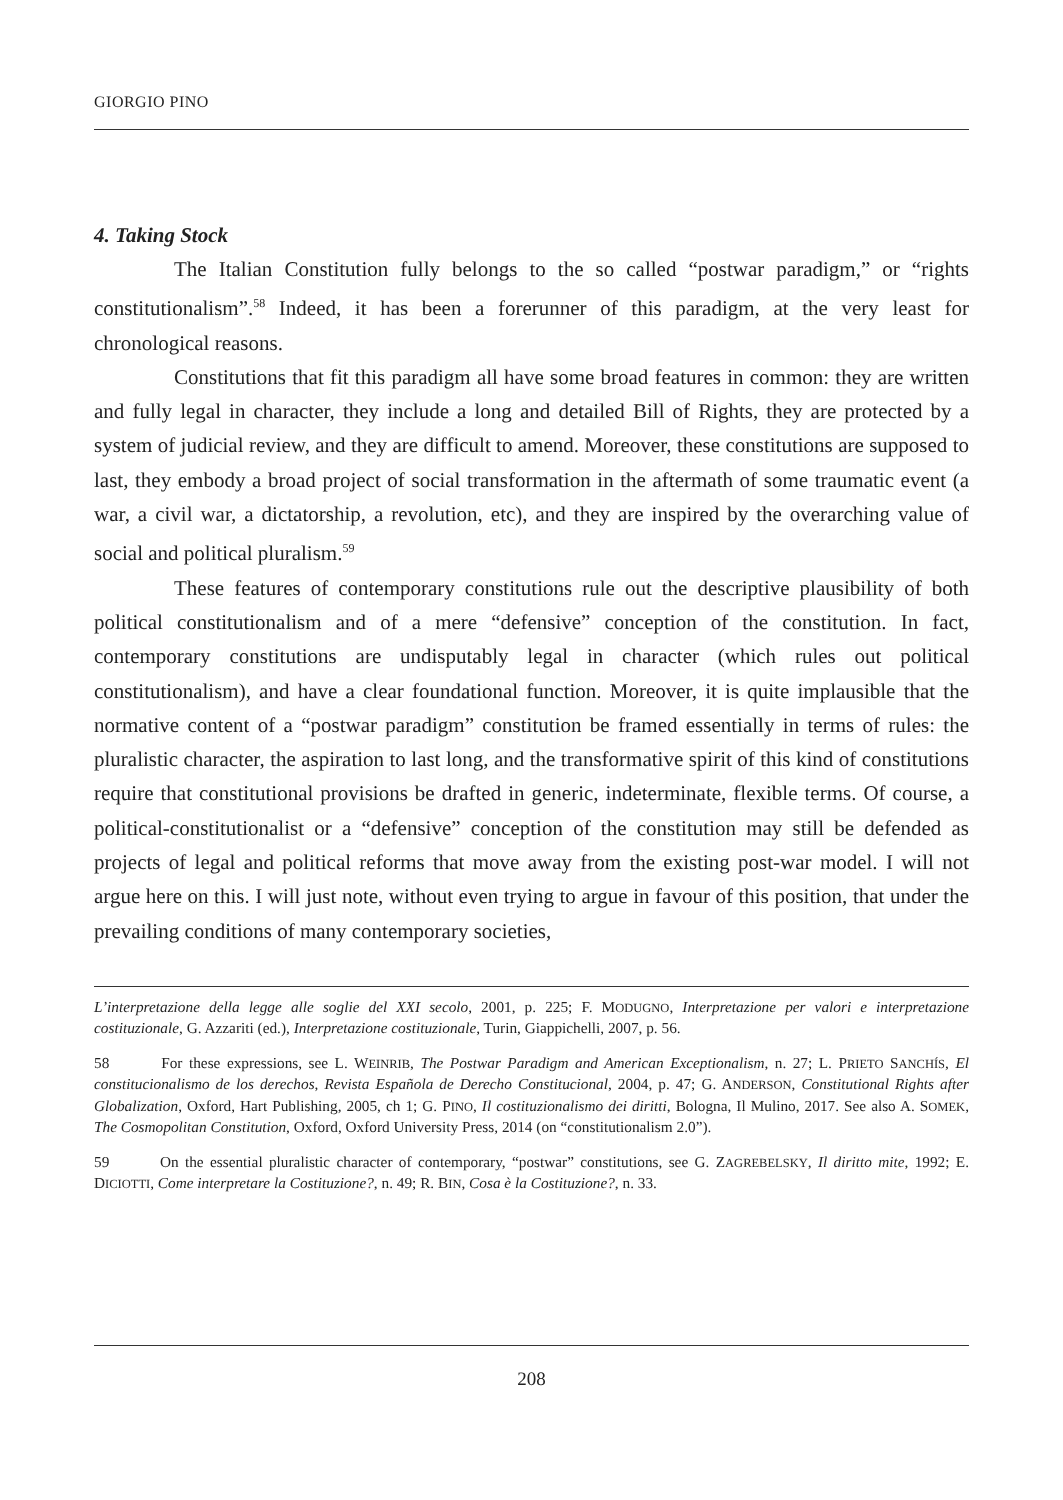GIORGIO PINO
4. Taking Stock
The Italian Constitution fully belongs to the so called “postwar paradigm,” or “rights constitutionalism”.<sup>58</sup> Indeed, it has been a forerunner of this paradigm, at the very least for chronological reasons.
Constitutions that fit this paradigm all have some broad features in common: they are written and fully legal in character, they include a long and detailed Bill of Rights, they are protected by a system of judicial review, and they are difficult to amend. Moreover, these constitutions are supposed to last, they embody a broad project of social transformation in the aftermath of some traumatic event (a war, a civil war, a dictatorship, a revolution, etc), and they are inspired by the overarching value of social and political pluralism.<sup>59</sup>
These features of contemporary constitutions rule out the descriptive plausibility of both political constitutionalism and of a mere “defensive” conception of the constitution. In fact, contemporary constitutions are undisputably legal in character (which rules out political constitutionalism), and have a clear foundational function. Moreover, it is quite implausible that the normative content of a “postwar paradigm” constitution be framed essentially in terms of rules: the pluralistic character, the aspiration to last long, and the transformative spirit of this kind of constitutions require that constitutional provisions be drafted in generic, indeterminate, flexible terms. Of course, a political-constitutionalist or a “defensive” conception of the constitution may still be defended as projects of legal and political reforms that move away from the existing post-war model. I will not argue here on this. I will just note, without even trying to argue in favour of this position, that under the prevailing conditions of many contemporary societies,
L’interpretazione della legge alle soglie del XXI secolo, 2001, p. 225; F. MODUGNO, Interpretazione per valori e interpretazione costituzionale, G. Azzariti (ed.), Interpretazione costituzionale, Turin, Giappichelli, 2007, p. 56.
58 For these expressions, see L. WEINRIB, The Postwar Paradigm and American Exceptionalism, n. 27; L. PRIETO SANCHÍS, El constitucionalismo de los derechos, Revista Española de Derecho Constitucional, 2004, p. 47; G. ANDERSON, Constitutional Rights after Globalization, Oxford, Hart Publishing, 2005, ch 1; G. PINO, Il costituzionalismo dei diritti, Bologna, Il Mulino, 2017. See also A. SOMEK, The Cosmopolitan Constitution, Oxford, Oxford University Press, 2014 (on “constitutionalism 2.0”).
59 On the essential pluralistic character of contemporary, “postwar” constitutions, see G. ZAGREBELSKY, Il diritto mite, 1992; E. DICIOTTI, Come interpretare la Costituzione?, n. 49; R. BIN, Cosa è la Costituzione?, n. 33.
208